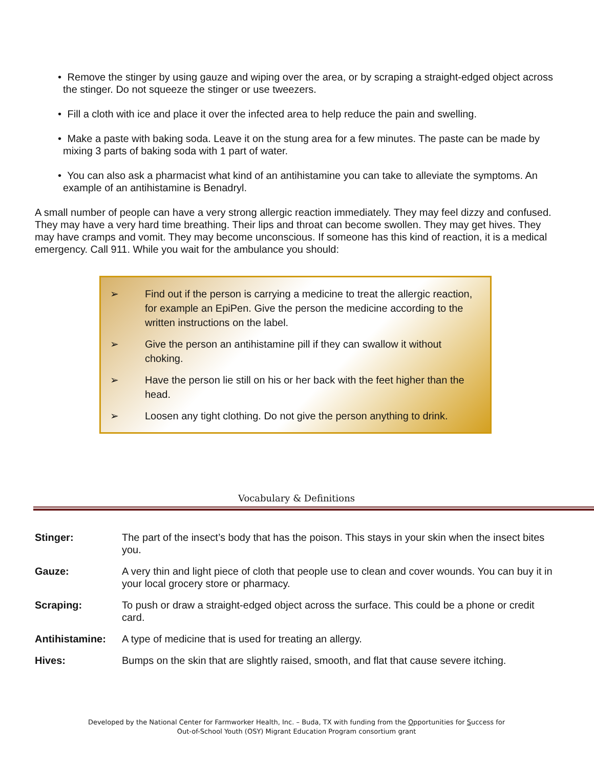• Remove the stinger by using gauze and wiping over the area, or by scraping a straight-edged object across the stinger. Do not squeeze the stinger or use tweezers.
• Fill a cloth with ice and place it over the infected area to help reduce the pain and swelling.
• Make a paste with baking soda. Leave it on the stung area for a few minutes. The paste can be made by mixing 3 parts of baking soda with 1 part of water.
• You can also ask a pharmacist what kind of an antihistamine you can take to alleviate the symptoms. An example of an antihistamine is Benadryl.
A small number of people can have a very strong allergic reaction immediately. They may feel dizzy and confused. They may have a very hard time breathing. Their lips and throat can become swollen. They may get hives. They may have cramps and vomit. They may become unconscious. If someone has this kind of reaction, it is a medical emergency. Call 911. While you wait for the ambulance you should:
➢ Find out if the person is carrying a medicine to treat the allergic reaction, for example an EpiPen. Give the person the medicine according to the written instructions on the label.
➢ Give the person an antihistamine pill if they can swallow it without choking.
➢ Have the person lie still on his or her back with the feet higher than the head.
➢ Loosen any tight clothing. Do not give the person anything to drink.
Vocabulary & Definitions
Stinger: The part of the insect’s body that has the poison. This stays in your skin when the insect bites you.
Gauze: A very thin and light piece of cloth that people use to clean and cover wounds. You can buy it in your local grocery store or pharmacy.
Scraping: To push or draw a straight-edged object across the surface. This could be a phone or credit card.
Antihistamine: A type of medicine that is used for treating an allergy.
Hives: Bumps on the skin that are slightly raised, smooth, and flat that cause severe itching.
Developed by the National Center for Farmworker Health, Inc. – Buda, TX with funding from the Opportunities for Success for
Out-of-School Youth (OSY) Migrant Education Program consortium grant